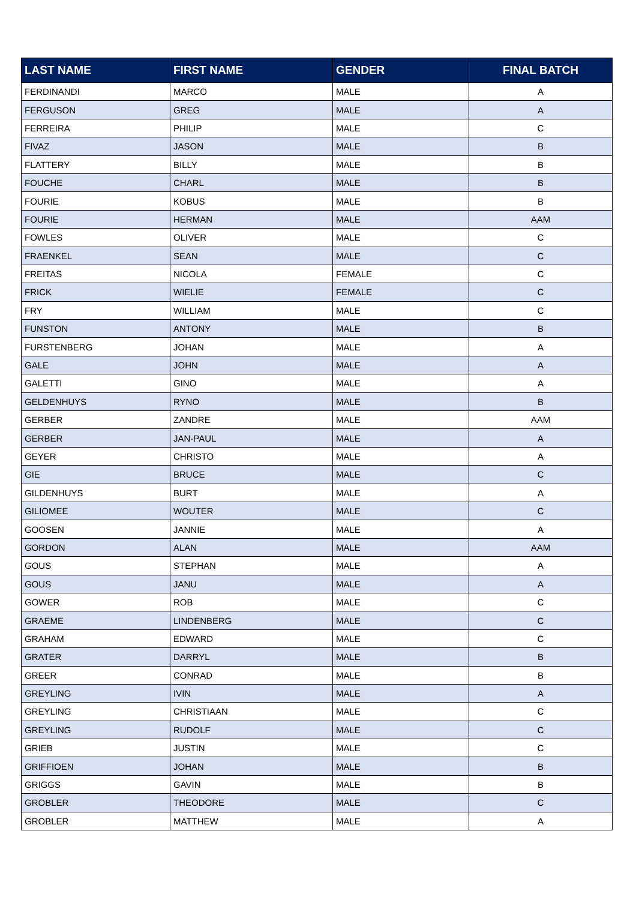| LAST NAME | FIRST NAME | GENDER | FINAL BATCH |
| --- | --- | --- | --- |
| FERDINANDI | MARCO | MALE | A |
| FERGUSON | GREG | MALE | A |
| FERREIRA | PHILIP | MALE | C |
| FIVAZ | JASON | MALE | B |
| FLATTERY | BILLY | MALE | B |
| FOUCHE | CHARL | MALE | B |
| FOURIE | KOBUS | MALE | B |
| FOURIE | HERMAN | MALE | AAM |
| FOWLES | OLIVER | MALE | C |
| FRAENKEL | SEAN | MALE | C |
| FREITAS | NICOLA | FEMALE | C |
| FRICK | WIELIE | FEMALE | C |
| FRY | WILLIAM | MALE | C |
| FUNSTON | ANTONY | MALE | B |
| FURSTENBERG | JOHAN | MALE | A |
| GALE | JOHN | MALE | A |
| GALETTI | GINO | MALE | A |
| GELDENHUYS | RYNO | MALE | B |
| GERBER | ZANDRE | MALE | AAM |
| GERBER | JAN-PAUL | MALE | A |
| GEYER | CHRISTO | MALE | A |
| GIE | BRUCE | MALE | C |
| GILDENHUYS | BURT | MALE | A |
| GILIOMEE | WOUTER | MALE | C |
| GOOSEN | JANNIE | MALE | A |
| GORDON | ALAN | MALE | AAM |
| GOUS | STEPHAN | MALE | A |
| GOUS | JANU | MALE | A |
| GOWER | ROB | MALE | C |
| GRAEME | LINDENBERG | MALE | C |
| GRAHAM | EDWARD | MALE | C |
| GRATER | DARRYL | MALE | B |
| GREER | CONRAD | MALE | B |
| GREYLING | IVIN | MALE | A |
| GREYLING | CHRISTIAAN | MALE | C |
| GREYLING | RUDOLF | MALE | C |
| GRIEB | JUSTIN | MALE | C |
| GRIFFIOEN | JOHAN | MALE | B |
| GRIGGS | GAVIN | MALE | B |
| GROBLER | THEODORE | MALE | C |
| GROBLER | MATTHEW | MALE | A |